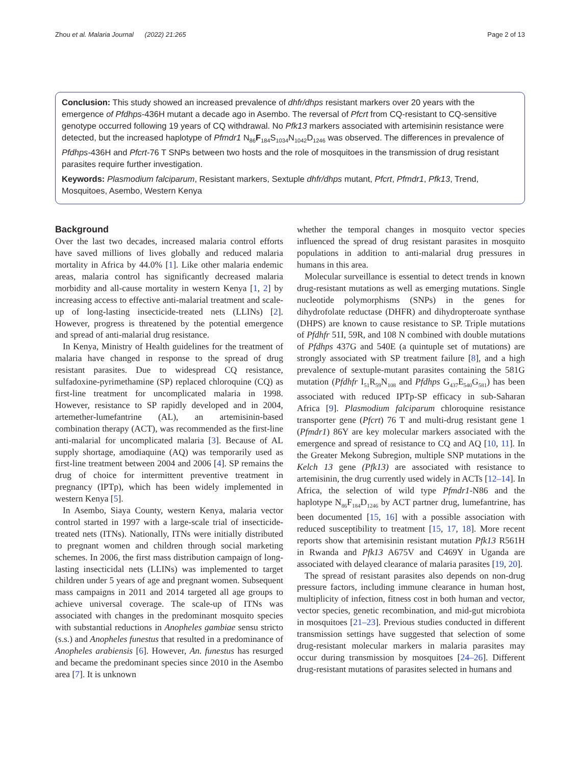Zhou et al. Malaria Journal (2022) 21:265 Page 2 of 13
Conclusion: This study showed an increased prevalence of dhfr/dhps resistant markers over 20 years with the emergence of Pfdhps-436H mutant a decade ago in Asembo. The reversal of Pfcrt from CQ-resistant to CQ-sensitive genotype occurred following 19 years of CQ withdrawal. No Pfk13 markers associated with artemisinin resistance were detected, but the increased haplotype of Pfmdr1 N<sub>86</sub>F<sub>184</sub>S<sub>1034</sub>N<sub>1042</sub>D<sub>1246</sub> was observed. The differences in prevalence of Pfdhps-436H and Pfcrt-76 T SNPs between two hosts and the role of mosquitoes in the transmission of drug resistant parasites require further investigation.
Keywords: Plasmodium falciparum, Resistant markers, Sextuple dhfr/dhps mutant, Pfcrt, Pfmdr1, Pfk13, Trend, Mosquitoes, Asembo, Western Kenya
Background
Over the last two decades, increased malaria control efforts have saved millions of lives globally and reduced malaria mortality in Africa by 44.0% [1]. Like other malaria endemic areas, malaria control has significantly decreased malaria morbidity and all-cause mortality in western Kenya [1, 2] by increasing access to effective anti-malarial treatment and scale-up of long-lasting insecticide-treated nets (LLINs) [2]. However, progress is threatened by the potential emergence and spread of anti-malarial drug resistance.
In Kenya, Ministry of Health guidelines for the treatment of malaria have changed in response to the spread of drug resistant parasites. Due to widespread CQ resistance, sulfadoxine-pyrimethamine (SP) replaced chloroquine (CQ) as first-line treatment for uncomplicated malaria in 1998. However, resistance to SP rapidly developed and in 2004, artemether-lumefantrine (AL), an artemisinin-based combination therapy (ACT), was recommended as the first-line anti-malarial for uncomplicated malaria [3]. Because of AL supply shortage, amodiaquine (AQ) was temporarily used as first-line treatment between 2004 and 2006 [4]. SP remains the drug of choice for intermittent preventive treatment in pregnancy (IPTp), which has been widely implemented in western Kenya [5].
In Asembo, Siaya County, western Kenya, malaria vector control started in 1997 with a large-scale trial of insecticide-treated nets (ITNs). Nationally, ITNs were initially distributed to pregnant women and children through social marketing schemes. In 2006, the first mass distribution campaign of long-lasting insecticidal nets (LLINs) was implemented to target children under 5 years of age and pregnant women. Subsequent mass campaigns in 2011 and 2014 targeted all age groups to achieve universal coverage. The scale-up of ITNs was associated with changes in the predominant mosquito species with substantial reductions in Anopheles gambiae sensu stricto (s.s.) and Anopheles funestus that resulted in a predominance of Anopheles arabiensis [6]. However, An. funestus has resurged and became the predominant species since 2010 in the Asembo area [7]. It is unknown
whether the temporal changes in mosquito vector species influenced the spread of drug resistant parasites in mosquito populations in addition to anti-malarial drug pressures in humans in this area.
Molecular surveillance is essential to detect trends in known drug-resistant mutations as well as emerging mutations. Single nucleotide polymorphisms (SNPs) in the genes for dihydrofolate reductase (DHFR) and dihydropteroate synthase (DHPS) are known to cause resistance to SP. Triple mutations of Pfdhfr 51I, 59R, and 108 N combined with double mutations of Pfdhps 437G and 540E (a quintuple set of mutations) are strongly associated with SP treatment failure [8], and a high prevalence of sextuple-mutant parasites containing the 581G mutation (Pfdhfr I<sub>51</sub>R<sub>59</sub>N<sub>108</sub> and Pfdhps G<sub>437</sub>E<sub>540</sub>G<sub>581</sub>) has been associated with reduced IPTp-SP efficacy in sub-Saharan Africa [9]. Plasmodium falciparum chloroquine resistance transporter gene (Pfcrt) 76 T and multi-drug resistant gene 1 (Pfmdr1) 86Y are key molecular markers associated with the emergence and spread of resistance to CQ and AQ [10, 11]. In the Greater Mekong Subregion, multiple SNP mutations in the Kelch 13 gene (Pfk13) are associated with resistance to artemisinin, the drug currently used widely in ACTs [12–14]. In Africa, the selection of wild type Pfmdr1-N86 and the haplotype N<sub>86</sub>F<sub>184</sub>D<sub>1246</sub> by ACT partner drug, lumefantrine, has been documented [15, 16] with a possible association with reduced susceptibility to treatment [15, 17, 18]. More recent reports show that artemisinin resistant mutation Pfk13 R561H in Rwanda and Pfk13 A675V and C469Y in Uganda are associated with delayed clearance of malaria parasites [19, 20].
The spread of resistant parasites also depends on non-drug pressure factors, including immune clearance in human host, multiplicity of infection, fitness cost in both human and vector, vector species, genetic recombination, and mid-gut microbiota in mosquitoes [21–23]. Previous studies conducted in different transmission settings have suggested that selection of some drug-resistant molecular markers in malaria parasites may occur during transmission by mosquitoes [24–26]. Different drug-resistant mutations of parasites selected in humans and